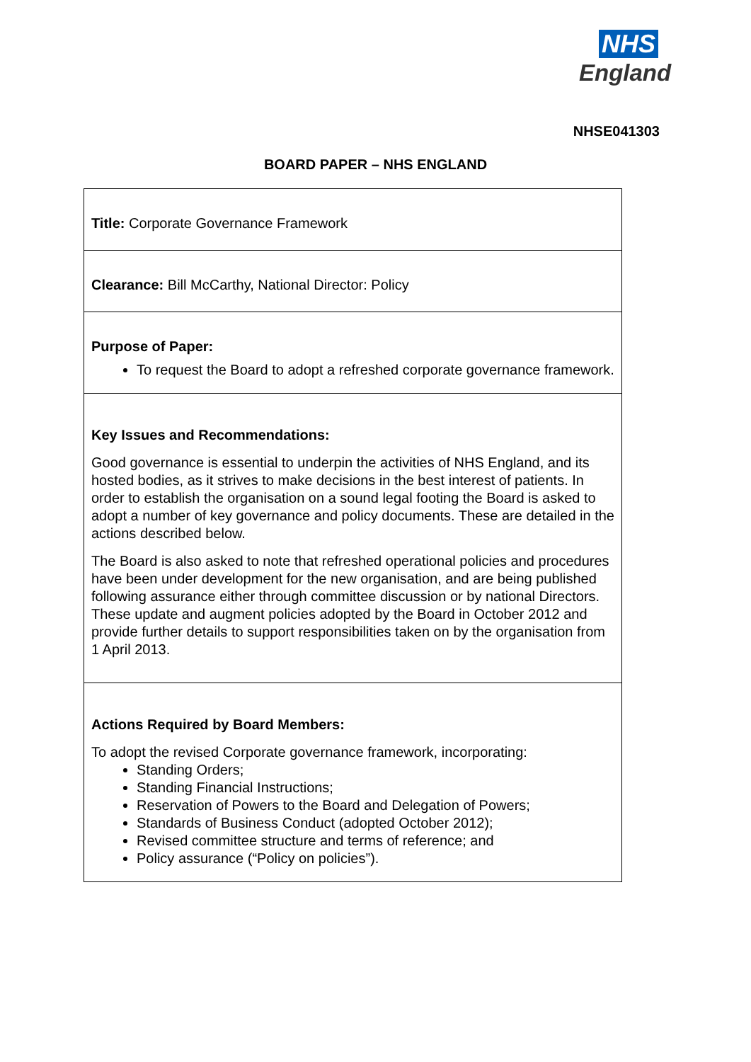NHS
England
NHSE041303
BOARD PAPER – NHS ENGLAND
| Title: Corporate Governance Framework |
| Clearance: Bill McCarthy, National Director: Policy |
| Purpose of Paper: To request the Board to adopt a refreshed corporate governance framework. |
| Key Issues and Recommendations: Good governance is essential to underpin the activities of NHS England, and its hosted bodies, as it strives to make decisions in the best interest of patients. In order to establish the organisation on a sound legal footing the Board is asked to adopt a number of key governance and policy documents. These are detailed in the actions described below. The Board is also asked to note that refreshed operational policies and procedures have been under development for the new organisation, and are being published following assurance either through committee discussion or by national Directors. These update and augment policies adopted by the Board in October 2012 and provide further details to support responsibilities taken on by the organisation from 1 April 2013. |
| Actions Required by Board Members: To adopt the revised Corporate governance framework, incorporating: Standing Orders; Standing Financial Instructions; Reservation of Powers to the Board and Delegation of Powers; Standards of Business Conduct (adopted October 2012); Revised committee structure and terms of reference; and Policy assurance (“Policy on policies”). |